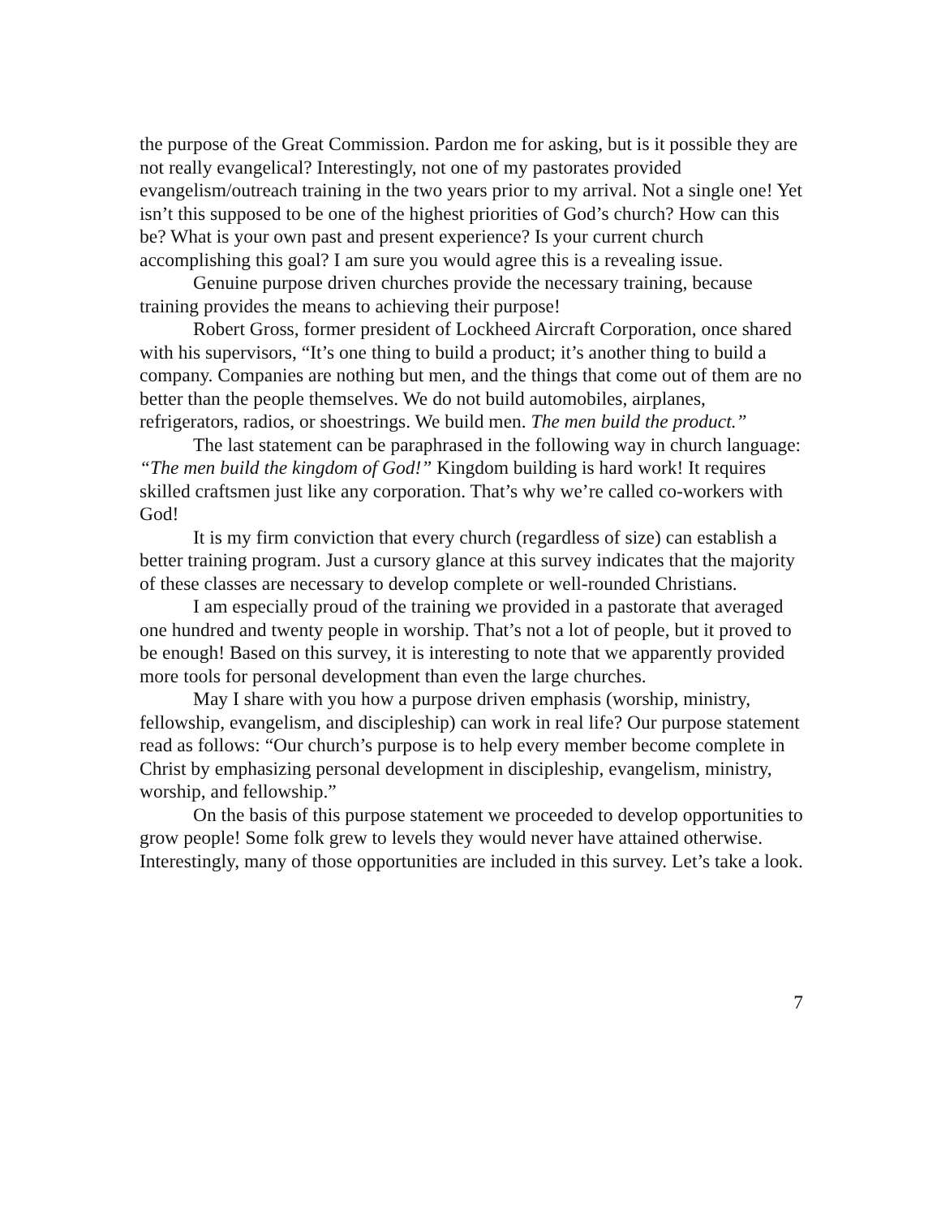the purpose of the Great Commission. Pardon me for asking, but is it possible they are not really evangelical? Interestingly, not one of my pastorates provided evangelism/outreach training in the two years prior to my arrival. Not a single one! Yet isn’t this supposed to be one of the highest priorities of God’s church? How can this be? What is your own past and present experience? Is your current church accomplishing this goal? I am sure you would agree this is a revealing issue.
Genuine purpose driven churches provide the necessary training, because training provides the means to achieving their purpose!
Robert Gross, former president of Lockheed Aircraft Corporation, once shared with his supervisors, “It’s one thing to build a product; it’s another thing to build a company. Companies are nothing but men, and the things that come out of them are no better than the people themselves. We do not build automobiles, airplanes, refrigerators, radios, or shoestrings. We build men. The men build the product.”
The last statement can be paraphrased in the following way in church language: “The men build the kingdom of God!” Kingdom building is hard work! It requires skilled craftsmen just like any corporation. That’s why we’re called co-workers with God!
It is my firm conviction that every church (regardless of size) can establish a better training program. Just a cursory glance at this survey indicates that the majority of these classes are necessary to develop complete or well-rounded Christians.
I am especially proud of the training we provided in a pastorate that averaged one hundred and twenty people in worship. That’s not a lot of people, but it proved to be enough! Based on this survey, it is interesting to note that we apparently provided more tools for personal development than even the large churches.
May I share with you how a purpose driven emphasis (worship, ministry, fellowship, evangelism, and discipleship) can work in real life? Our purpose statement read as follows: “Our church’s purpose is to help every member become complete in Christ by emphasizing personal development in discipleship, evangelism, ministry, worship, and fellowship.”
On the basis of this purpose statement we proceeded to develop opportunities to grow people! Some folk grew to levels they would never have attained otherwise. Interestingly, many of those opportunities are included in this survey. Let’s take a look.
7